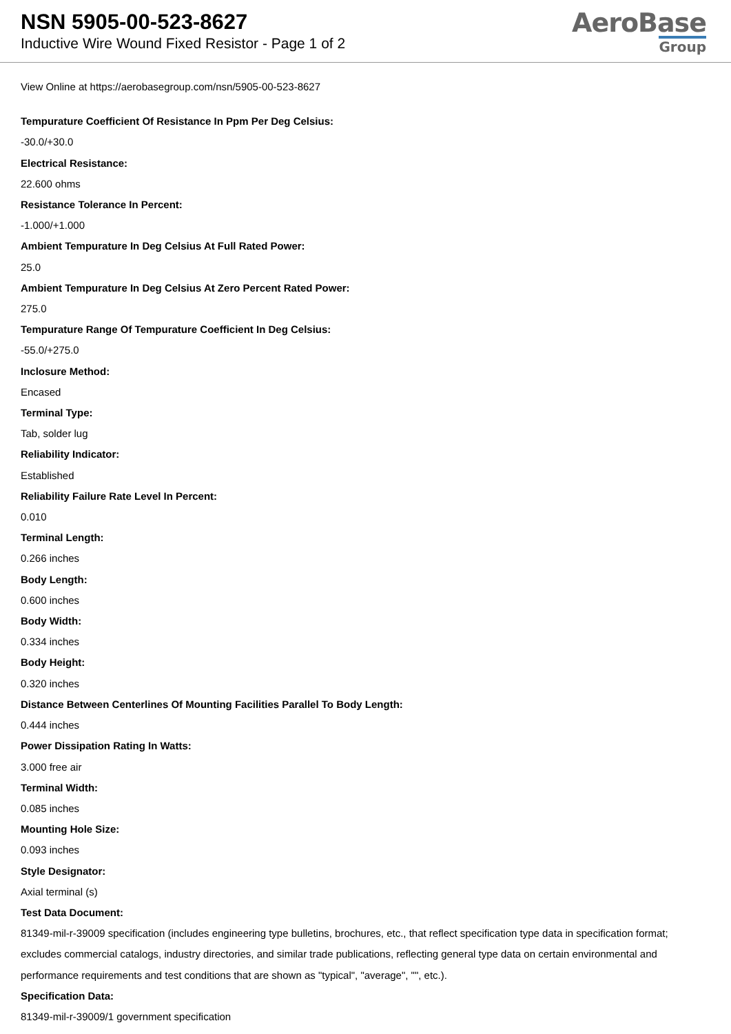NSN 5905-00-523-8627
Inductive Wire Wound Fixed Resistor - Page 1 of 2
AeroBase
Group
View Online at https://aerobasegroup.com/nsn/5905-00-523-8627
Tempurature Coefficient Of Resistance In Ppm Per Deg Celsius:
-30.0/+30.0
Electrical Resistance:
22.600 ohms
Resistance Tolerance In Percent:
-1.000/+1.000
Ambient Tempurature In Deg Celsius At Full Rated Power:
25.0
Ambient Tempurature In Deg Celsius At Zero Percent Rated Power:
275.0
Tempurature Range Of Tempurature Coefficient In Deg Celsius:
-55.0/+275.0
Inclosure Method:
Encased
Terminal Type:
Tab, solder lug
Reliability Indicator:
Established
Reliability Failure Rate Level In Percent:
0.010
Terminal Length:
0.266 inches
Body Length:
0.600 inches
Body Width:
0.334 inches
Body Height:
0.320 inches
Distance Between Centerlines Of Mounting Facilities Parallel To Body Length:
0.444 inches
Power Dissipation Rating In Watts:
3.000 free air
Terminal Width:
0.085 inches
Mounting Hole Size:
0.093 inches
Style Designator:
Axial terminal (s)
Test Data Document:
81349-mil-r-39009 specification (includes engineering type bulletins, brochures, etc., that reflect specification type data in specification format; excludes commercial catalogs, industry directories, and similar trade publications, reflecting general type data on certain environmental and performance requirements and test conditions that are shown as "typical", "average", "", etc.).
Specification Data:
81349-mil-r-39009/1 government specification